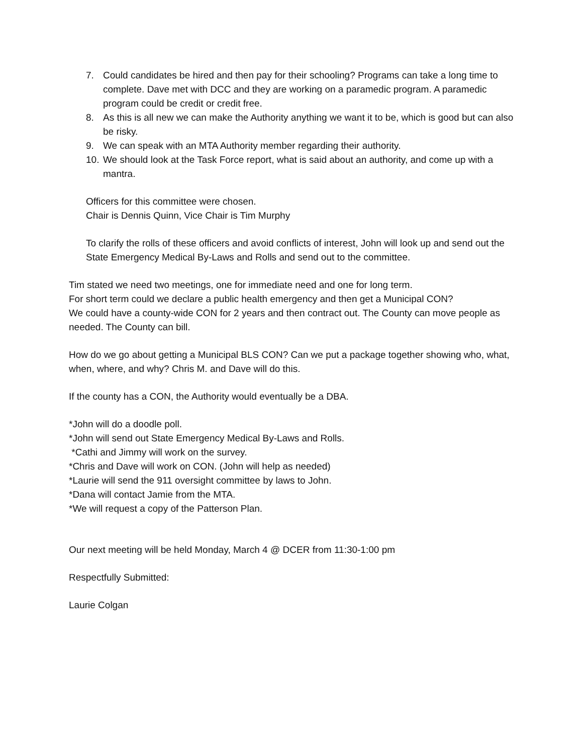7. Could candidates be hired and then pay for their schooling? Programs can take a long time to complete. Dave met with DCC and they are working on a paramedic program. A paramedic program could be credit or credit free.
8. As this is all new we can make the Authority anything we want it to be, which is good but can also be risky.
9. We can speak with an MTA Authority member regarding their authority.
10. We should look at the Task Force report, what is said about an authority, and come up with a mantra.
Officers for this committee were chosen.
Chair is Dennis Quinn, Vice Chair is Tim Murphy
To clarify the rolls of these officers and avoid conflicts of interest, John will look up and send out the State Emergency Medical By-Laws and Rolls and send out to the committee.
Tim stated we need two meetings, one for immediate need and one for long term.
For short term could we declare a public health emergency and then get a Municipal CON?
We could have a county-wide CON for 2 years and then contract out. The County can move people as needed. The County can bill.
How do we go about getting a Municipal BLS CON? Can we put a package together showing who, what, when, where, and why? Chris M. and Dave will do this.
If the county has a CON, the Authority would eventually be a DBA.
*John will do a doodle poll.
*John will send out State Emergency Medical By-Laws and Rolls.
*Cathi and Jimmy will work on the survey.
*Chris and Dave will work on CON. (John will help as needed)
*Laurie will send the 911 oversight committee by laws to John.
*Dana will contact Jamie from the MTA.
*We will request a copy of the Patterson Plan.
Our next meeting will be held Monday, March 4 @ DCER from 11:30-1:00 pm
Respectfully Submitted:
Laurie Colgan